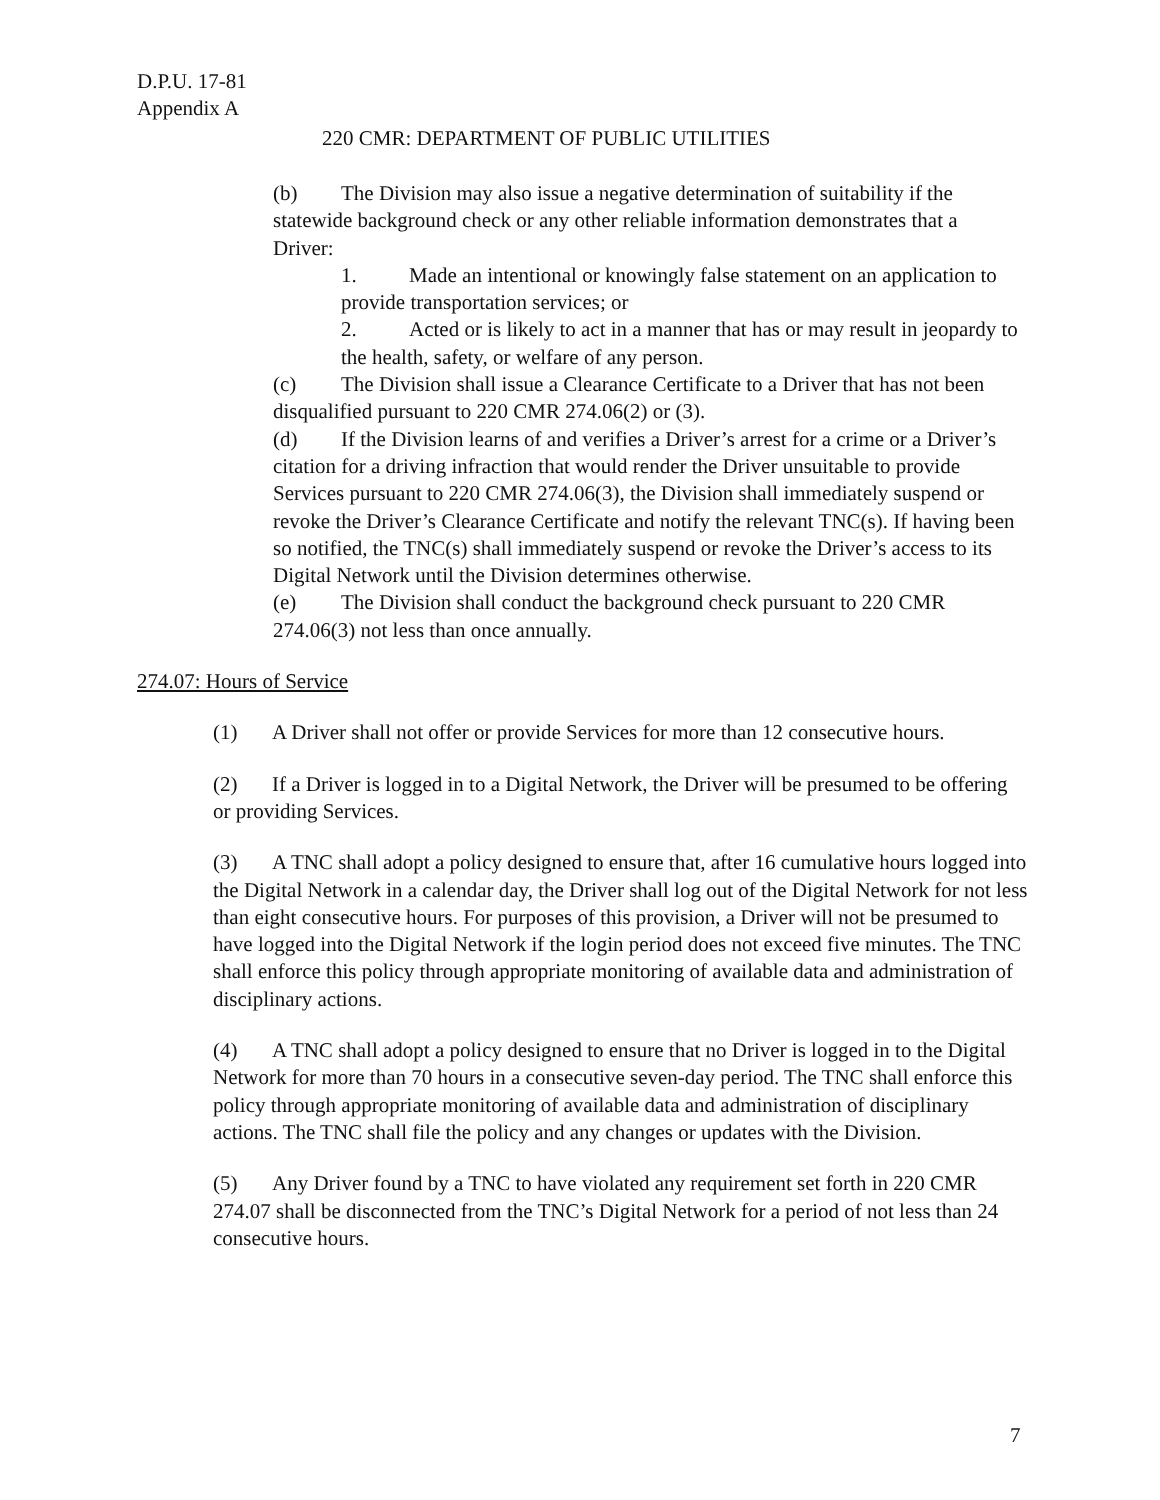D.P.U. 17-81
Appendix A
220 CMR: DEPARTMENT OF PUBLIC UTILITIES
(b) The Division may also issue a negative determination of suitability if the statewide background check or any other reliable information demonstrates that a Driver:
1. Made an intentional or knowingly false statement on an application to provide transportation services; or
2. Acted or is likely to act in a manner that has or may result in jeopardy to the health, safety, or welfare of any person.
(c) The Division shall issue a Clearance Certificate to a Driver that has not been disqualified pursuant to 220 CMR 274.06(2) or (3).
(d) If the Division learns of and verifies a Driver’s arrest for a crime or a Driver’s citation for a driving infraction that would render the Driver unsuitable to provide Services pursuant to 220 CMR 274.06(3), the Division shall immediately suspend or revoke the Driver’s Clearance Certificate and notify the relevant TNC(s). If having been so notified, the TNC(s) shall immediately suspend or revoke the Driver’s access to its Digital Network until the Division determines otherwise.
(e) The Division shall conduct the background check pursuant to 220 CMR 274.06(3) not less than once annually.
274.07: Hours of Service
(1) A Driver shall not offer or provide Services for more than 12 consecutive hours.
(2) If a Driver is logged in to a Digital Network, the Driver will be presumed to be offering or providing Services.
(3) A TNC shall adopt a policy designed to ensure that, after 16 cumulative hours logged into the Digital Network in a calendar day, the Driver shall log out of the Digital Network for not less than eight consecutive hours. For purposes of this provision, a Driver will not be presumed to have logged into the Digital Network if the login period does not exceed five minutes. The TNC shall enforce this policy through appropriate monitoring of available data and administration of disciplinary actions.
(4) A TNC shall adopt a policy designed to ensure that no Driver is logged in to the Digital Network for more than 70 hours in a consecutive seven-day period. The TNC shall enforce this policy through appropriate monitoring of available data and administration of disciplinary actions. The TNC shall file the policy and any changes or updates with the Division.
(5) Any Driver found by a TNC to have violated any requirement set forth in 220 CMR 274.07 shall be disconnected from the TNC’s Digital Network for a period of not less than 24 consecutive hours.
7